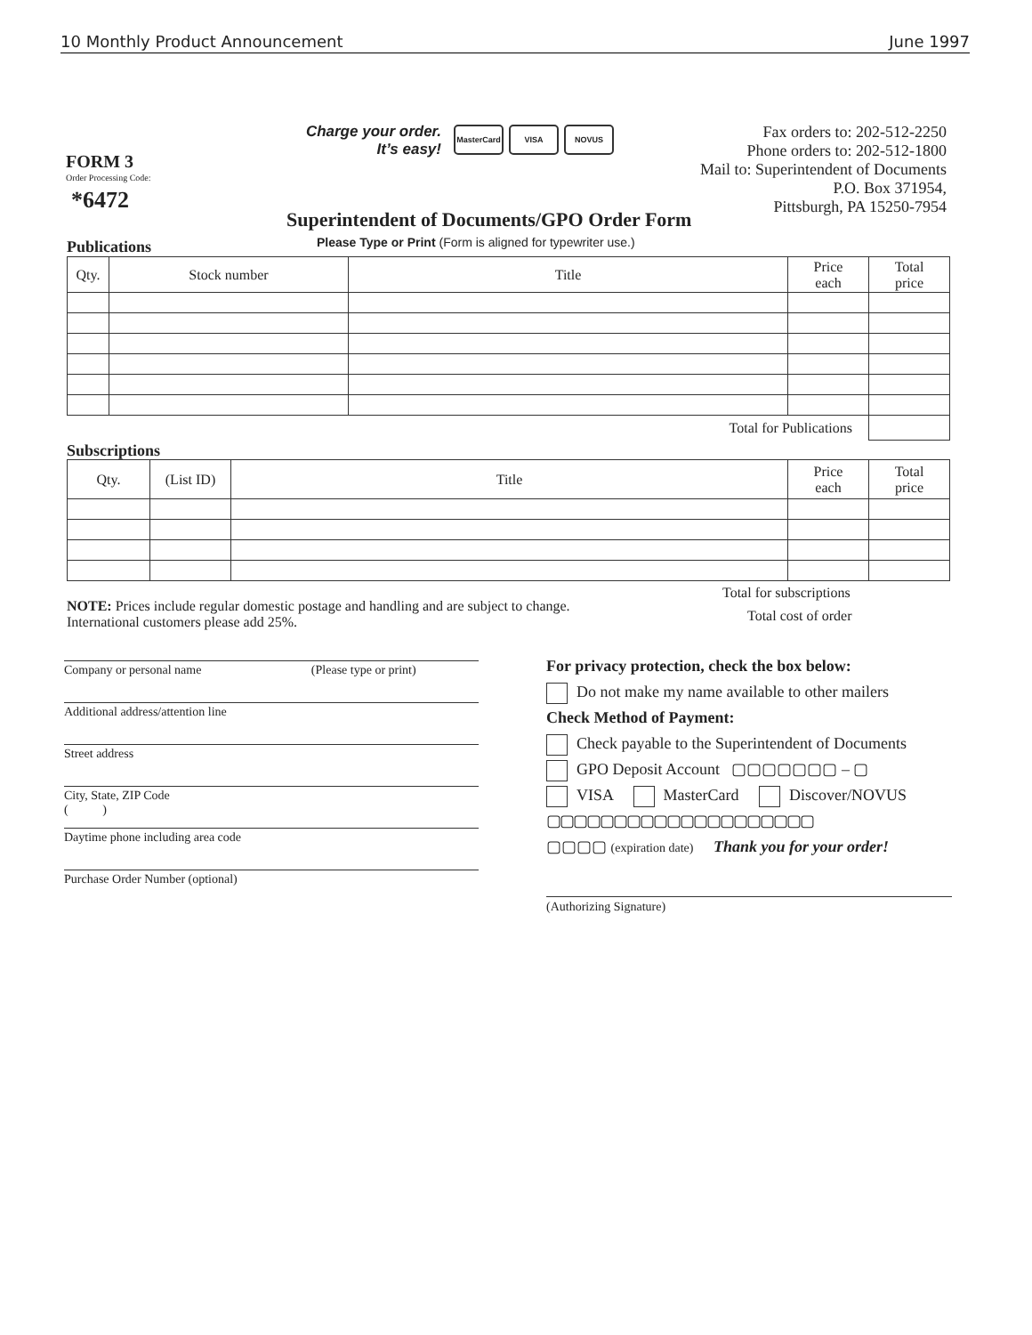10 Monthly Product Announcement June 1997
FORM 3
Order Processing Code:
*6472
Charge your order.
It’s easy!
MasterCard VISA NOVUS
Fax orders to: 202-512-2250
Phone orders to: 202-512-1800
Mail to: Superintendent of Documents
P.O. Box 371954,
Pittsburgh, PA 15250-7954
Superintendent of Documents/GPO Order Form
Please Type or Print (Form is aligned for typewriter use.)
Publications
| Qty. | Stock number | Title | Price each | Total price |
| --- | --- | --- | --- | --- |
| Total for Publications | | | | |
Subscriptions
| Qty. | (List ID) | Title | Price each | Total price |
| --- | --- | --- | --- | --- |
Total for subscriptions
Total cost of order
NOTE: Prices include regular domestic postage and handling and are subject to change.
International customers please add 25%.
Company or personal name (Please type or print)
Additional address/attention line
Street address
City, State, ZIP Code
( )
Daytime phone including area code
Purchase Order Number (optional)
For privacy protection, check the box below:
Do not make my name available to other mailers
Check Method of Payment:
Check payable to the Superintendent of Documents
GPO Deposit Account ▢▢▢▢▢▢▢ – ▢
VISA MasterCard Discover/NOVUS
▢▢▢▢▢▢▢▢▢▢▢▢▢▢▢▢▢▢▢▢
▢▢▢▢ (expiration date) Thank you for your order!
(Authorizing Signature)